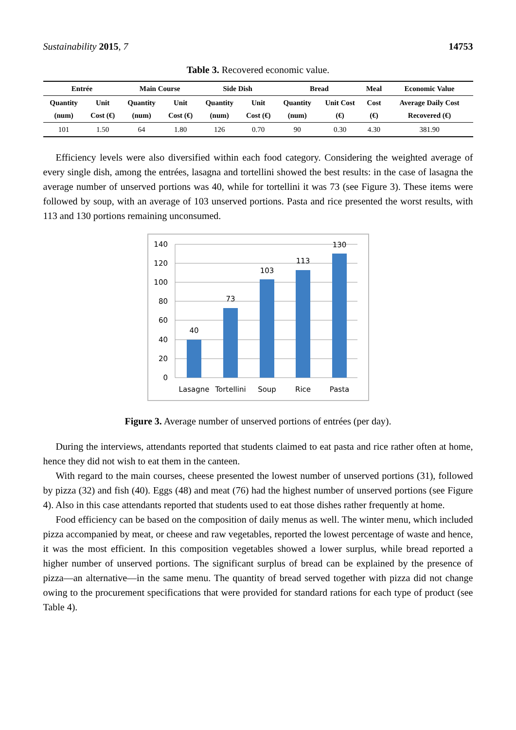Sustainability 2015, 7 14753
Table 3. Recovered economic value.
| Entrée | | Main Course | | Side Dish | | Bread | | Meal | Economic Value |
| --- | --- | --- | --- | --- | --- | --- | --- | --- | --- |
| Quantity (num) | Unit Cost (€) | Quantity (num) | Unit Cost (€) | Quantity (num) | Unit Cost (€) | Quantity (num) | Unit Cost (€) | Cost (€) | Average Daily Cost Recovered (€) |
| 101 | 1.50 | 64 | 1.80 | 126 | 0.70 | 90 | 0.30 | 4.30 | 381.90 |
Efficiency levels were also diversified within each food category. Considering the weighted average of every single dish, among the entrées, lasagna and tortellini showed the best results: in the case of lasagna the average number of unserved portions was 40, while for tortellini it was 73 (see Figure 3). These items were followed by soup, with an average of 103 unserved portions. Pasta and rice presented the worst results, with 113 and 130 portions remaining unconsumed.
140
120
100
80
60
40
20
0
40
73
103
113
130
Lasagne
Tortellini
Soup
Rice
Pasta
Figure 3. Average number of unserved portions of entrées (per day).
During the interviews, attendants reported that students claimed to eat pasta and rice rather often at home, hence they did not wish to eat them in the canteen.
With regard to the main courses, cheese presented the lowest number of unserved portions (31), followed by pizza (32) and fish (40). Eggs (48) and meat (76) had the highest number of unserved portions (see Figure 4). Also in this case attendants reported that students used to eat those dishes rather frequently at home.
Food efficiency can be based on the composition of daily menus as well. The winter menu, which included pizza accompanied by meat, or cheese and raw vegetables, reported the lowest percentage of waste and hence, it was the most efficient. In this composition vegetables showed a lower surplus, while bread reported a higher number of unserved portions. The significant surplus of bread can be explained by the presence of pizza—an alternative—in the same menu. The quantity of bread served together with pizza did not change owing to the procurement specifications that were provided for standard rations for each type of product (see Table 4).